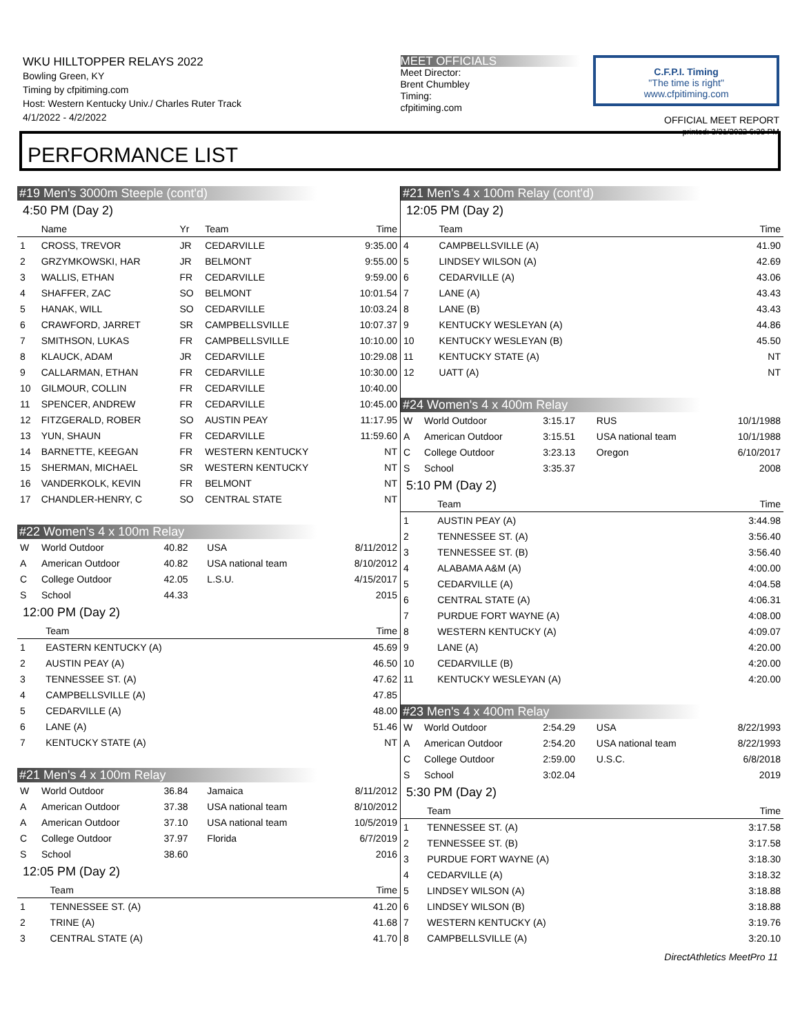WKU HILLTOPPER RELAYS 2022
Bowling Green, KY
Timing by cfpitiming.com
Host: Western Kentucky Univ./ Charles Ruter Track
4/1/2022 - 4/2/2022
MEET OFFICIALS
Meet Director:
Brent Chumbley
Timing:
cfpitiming.com
C.F.P.I. Timing
"The time is right"
www.cfpitiming.com
OFFICIAL MEET REPORT
printed: 3/31/2022 6:38 PM
PERFORMANCE LIST
#19 Men's 3000m Steeple (cont'd)
4:50 PM (Day 2)
| | Name | Yr | Team | Time |
| --- | --- | --- | --- | --- |
| 1 | CROSS, TREVOR | JR | CEDARVILLE | 9:35.00 |
| 2 | GRZYMKOWSKI, HAR | JR | BELMONT | 9:55.00 |
| 3 | WALLIS, ETHAN | FR | CEDARVILLE | 9:59.00 |
| 4 | SHAFFER, ZAC | SO | BELMONT | 10:01.54 |
| 5 | HANAK, WILL | SO | CEDARVILLE | 10:03.24 |
| 6 | CRAWFORD, JARRET | SR | CAMPBELLSVILLE | 10:07.37 |
| 7 | SMITHSON, LUKAS | FR | CAMPBELLSVILLE | 10:10.00 |
| 8 | KLAUCK, ADAM | JR | CEDARVILLE | 10:29.08 |
| 9 | CALLARMAN, ETHAN | FR | CEDARVILLE | 10:30.00 |
| 10 | GILMOUR, COLLIN | FR | CEDARVILLE | 10:40.00 |
| 11 | SPENCER, ANDREW | FR | CEDARVILLE | 10:45.00 |
| 12 | FITZGERALD, ROBER | SO | AUSTIN PEAY | 11:17.95 |
| 13 | YUN, SHAUN | FR | CEDARVILLE | 11:59.60 |
| 14 | BARNETTE, KEEGAN | FR | WESTERN KENTUCKY | NT |
| 15 | SHERMAN, MICHAEL | SR | WESTERN KENTUCKY | NT |
| 16 | VANDERKOLK, KEVIN | FR | BELMONT | NT |
| 17 | CHANDLER-HENRY, C | SO | CENTRAL STATE | NT |
#22 Women's 4 x 100m Relay
| W | World Outdoor | 40.82 | USA | 8/11/2012 |
| A | American Outdoor | 40.82 | USA national team | 8/10/2012 |
| C | College Outdoor | 42.05 | L.S.U. | 4/15/2017 |
| S | School | 44.33 | | 2015 |
12:00 PM (Day 2)
| | Team | Time |
| --- | --- | --- |
| 1 | EASTERN KENTUCKY (A) | 45.69 |
| 2 | AUSTIN PEAY (A) | 46.50 |
| 3 | TENNESSEE ST. (A) | 47.62 |
| 4 | CAMPBELLSVILLE (A) | 47.85 |
| 5 | CEDARVILLE (A) | 48.00 |
| 6 | LANE (A) | 51.46 |
| 7 | KENTUCKY STATE (A) | NT |
#21 Men's 4 x 100m Relay
| W | World Outdoor | 36.84 | Jamaica | 8/11/2012 |
| A | American Outdoor | 37.38 | USA national team | 8/10/2012 |
| A | American Outdoor | 37.10 | USA national team | 10/5/2019 |
| C | College Outdoor | 37.97 | Florida | 6/7/2019 |
| S | School | 38.60 | | 2016 |
12:05 PM (Day 2)
| | Team | Time |
| --- | --- | --- |
| 1 | TENNESSEE ST. (A) | 41.20 |
| 2 | TRINE (A) | 41.68 |
| 3 | CENTRAL STATE (A) | 41.70 |
#21 Men's 4 x 100m Relay (cont'd)
12:05 PM (Day 2)
| | Team | Time |
| --- | --- | --- |
| 4 | CAMPBELLSVILLE (A) | 41.90 |
| 5 | LINDSEY WILSON (A) | 42.69 |
| 6 | CEDARVILLE (A) | 43.06 |
| 7 | LANE (A) | 43.43 |
| 8 | LANE (B) | 43.43 |
| 9 | KENTUCKY WESLEYAN (A) | 44.86 |
| 10 | KENTUCKY WESLEYAN (B) | 45.50 |
| 11 | KENTUCKY STATE (A) | NT |
| 12 | UATT (A) | NT |
#24 Women's 4 x 400m Relay
| W | World Outdoor | 3:15.17 | RUS | 10/1/1988 |
| A | American Outdoor | 3:15.51 | USA national team | 10/1/1988 |
| C | College Outdoor | 3:23.13 | Oregon | 6/10/2017 |
| S | School | 3:35.37 | | 2008 |
5:10 PM (Day 2)
| | Team | Time |
| --- | --- | --- |
| 1 | AUSTIN PEAY (A) | 3:44.98 |
| 2 | TENNESSEE ST. (A) | 3:56.40 |
| 3 | TENNESSEE ST. (B) | 3:56.40 |
| 4 | ALABAMA A&M (A) | 4:00.00 |
| 5 | CEDARVILLE (A) | 4:04.58 |
| 6 | CENTRAL STATE (A) | 4:06.31 |
| 7 | PURDUE FORT WAYNE (A) | 4:08.00 |
| 8 | WESTERN KENTUCKY (A) | 4:09.07 |
| 9 | LANE (A) | 4:20.00 |
| 10 | CEDARVILLE (B) | 4:20.00 |
| 11 | KENTUCKY WESLEYAN (A) | 4:20.00 |
#23 Men's 4 x 400m Relay
| W | World Outdoor | 2:54.29 | USA | 8/22/1993 |
| A | American Outdoor | 2:54.20 | USA national team | 8/22/1993 |
| C | College Outdoor | 2:59.00 | U.S.C. | 6/8/2018 |
| S | School | 3:02.04 | | 2019 |
5:30 PM (Day 2)
| | Team | Time |
| --- | --- | --- |
| 1 | TENNESSEE ST. (A) | 3:17.58 |
| 2 | TENNESSEE ST. (B) | 3:17.58 |
| 3 | PURDUE FORT WAYNE (A) | 3:18.30 |
| 4 | CEDARVILLE (A) | 3:18.32 |
| 5 | LINDSEY WILSON (A) | 3:18.88 |
| 6 | LINDSEY WILSON (B) | 3:18.88 |
| 7 | WESTERN KENTUCKY (A) | 3:19.76 |
| 8 | CAMPBELLSVILLE (A) | 3:20.10 |
DirectAthletics MeetPro 11